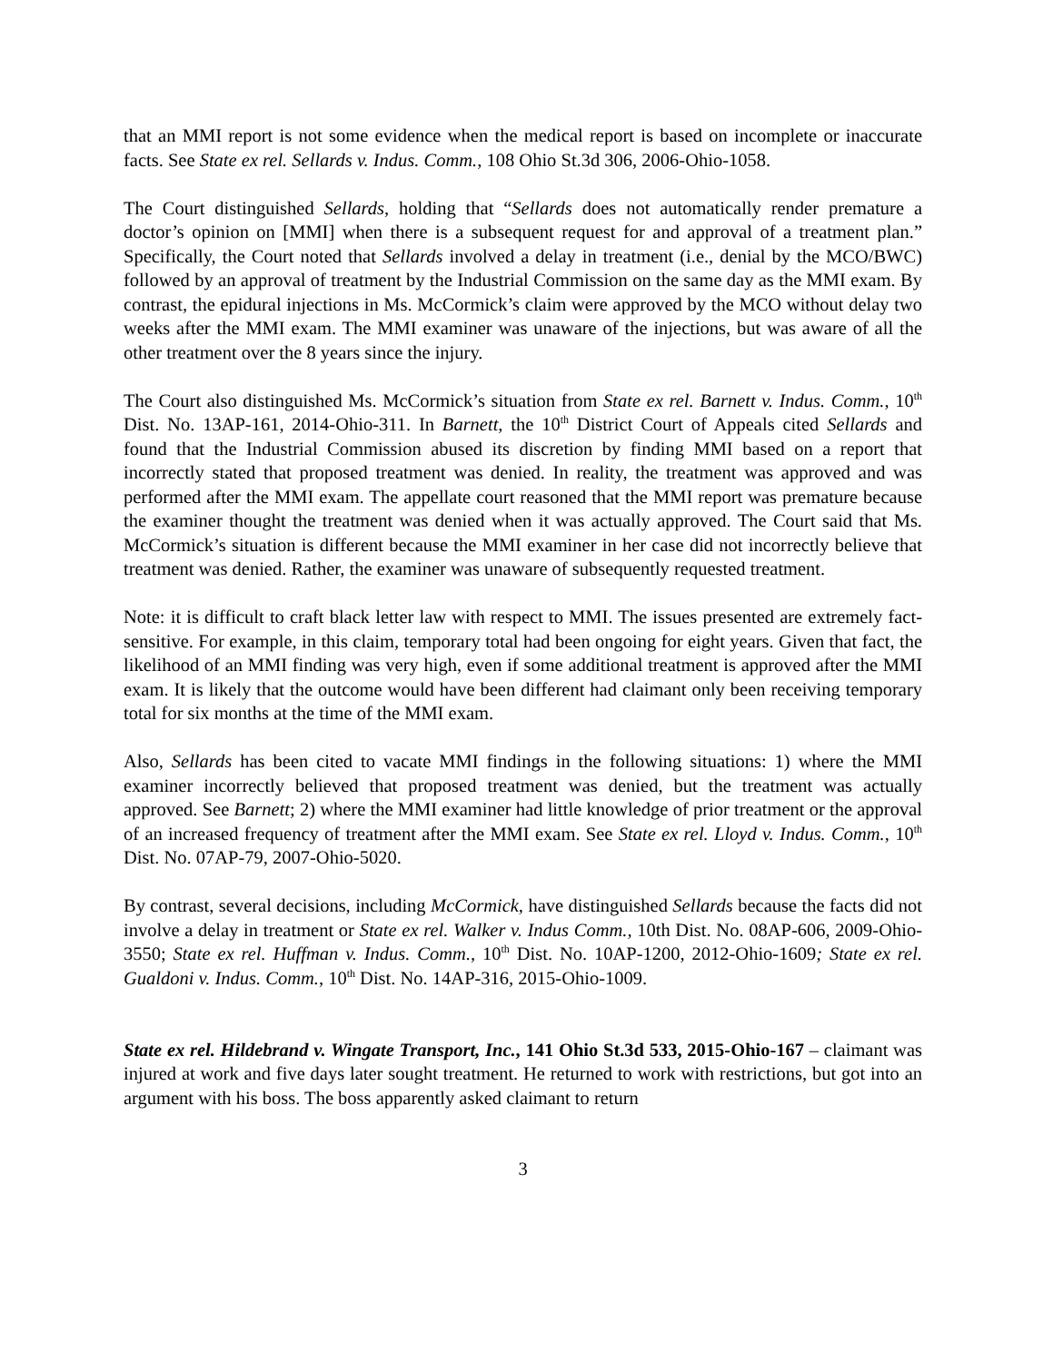that an MMI report is not some evidence when the medical report is based on incomplete or inaccurate facts. See State ex rel. Sellards v. Indus. Comm., 108 Ohio St.3d 306, 2006-Ohio-1058.
The Court distinguished Sellards, holding that “Sellards does not automatically render premature a doctor’s opinion on [MMI] when there is a subsequent request for and approval of a treatment plan.” Specifically, the Court noted that Sellards involved a delay in treatment (i.e., denial by the MCO/BWC) followed by an approval of treatment by the Industrial Commission on the same day as the MMI exam. By contrast, the epidural injections in Ms. McCormick’s claim were approved by the MCO without delay two weeks after the MMI exam. The MMI examiner was unaware of the injections, but was aware of all the other treatment over the 8 years since the injury.
The Court also distinguished Ms. McCormick’s situation from State ex rel. Barnett v. Indus. Comm., 10<sup>th</sup> Dist. No. 13AP-161, 2014-Ohio-311. In Barnett, the 10<sup>th</sup> District Court of Appeals cited Sellards and found that the Industrial Commission abused its discretion by finding MMI based on a report that incorrectly stated that proposed treatment was denied. In reality, the treatment was approved and was performed after the MMI exam. The appellate court reasoned that the MMI report was premature because the examiner thought the treatment was denied when it was actually approved. The Court said that Ms. McCormick’s situation is different because the MMI examiner in her case did not incorrectly believe that treatment was denied. Rather, the examiner was unaware of subsequently requested treatment.
Note: it is difficult to craft black letter law with respect to MMI. The issues presented are extremely fact-sensitive. For example, in this claim, temporary total had been ongoing for eight years. Given that fact, the likelihood of an MMI finding was very high, even if some additional treatment is approved after the MMI exam. It is likely that the outcome would have been different had claimant only been receiving temporary total for six months at the time of the MMI exam.
Also, Sellards has been cited to vacate MMI findings in the following situations: 1) where the MMI examiner incorrectly believed that proposed treatment was denied, but the treatment was actually approved. See Barnett; 2) where the MMI examiner had little knowledge of prior treatment or the approval of an increased frequency of treatment after the MMI exam. See State ex rel. Lloyd v. Indus. Comm., 10<sup>th</sup> Dist. No. 07AP-79, 2007-Ohio-5020.
By contrast, several decisions, including McCormick, have distinguished Sellards because the facts did not involve a delay in treatment or State ex rel. Walker v. Indus Comm., 10th Dist. No. 08AP-606, 2009-Ohio-3550; State ex rel. Huffman v. Indus. Comm., 10<sup>th</sup> Dist. No. 10AP-1200, 2012-Ohio-1609; State ex rel. Gualdoni v. Indus. Comm., 10<sup>th</sup> Dist. No. 14AP-316, 2015-Ohio-1009.
State ex rel. Hildebrand v. Wingate Transport, Inc., 141 Ohio St.3d 533, 2015-Ohio-167 – claimant was injured at work and five days later sought treatment. He returned to work with restrictions, but got into an argument with his boss. The boss apparently asked claimant to return
3